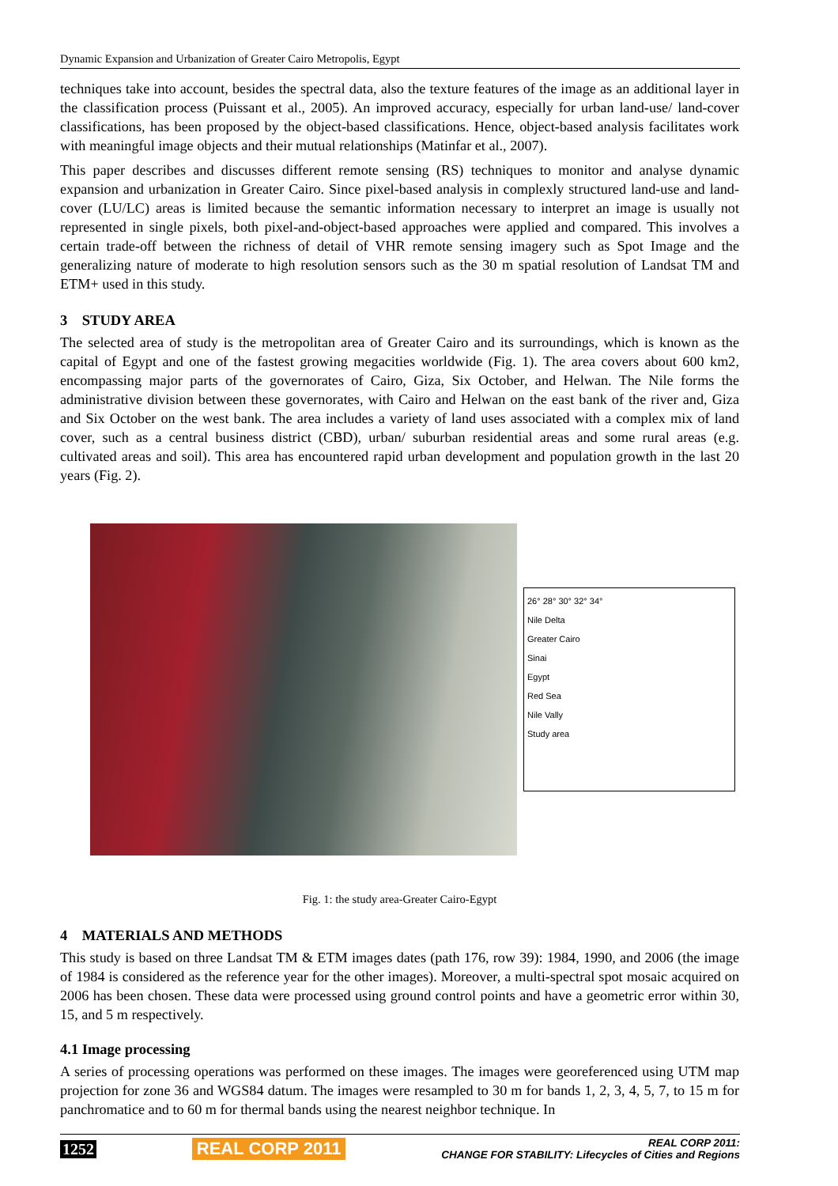Dynamic Expansion and Urbanization of Greater Cairo Metropolis, Egypt
techniques take into account, besides the spectral data, also the texture features of the image as an additional layer in the classification process (Puissant et al., 2005). An improved accuracy, especially for urban land-use/ land-cover classifications, has been proposed by the object-based classifications. Hence, object-based analysis facilitates work with meaningful image objects and their mutual relationships (Matinfar et al., 2007).
This paper describes and discusses different remote sensing (RS) techniques to monitor and analyse dynamic expansion and urbanization in Greater Cairo. Since pixel-based analysis in complexly structured land-use and land-cover (LU/LC) areas is limited because the semantic information necessary to interpret an image is usually not represented in single pixels, both pixel-and-object-based approaches were applied and compared. This involves a certain trade-off between the richness of detail of VHR remote sensing imagery such as Spot Image and the generalizing nature of moderate to high resolution sensors such as the 30 m spatial resolution of Landsat TM and ETM+ used in this study.
3 STUDY AREA
The selected area of study is the metropolitan area of Greater Cairo and its surroundings, which is known as the capital of Egypt and one of the fastest growing megacities worldwide (Fig. 1). The area covers about 600 km2, encompassing major parts of the governorates of Cairo, Giza, Six October, and Helwan. The Nile forms the administrative division between these governorates, with Cairo and Helwan on the east bank of the river and, Giza and Six October on the west bank. The area includes a variety of land uses associated with a complex mix of land cover, such as a central business district (CBD), urban/ suburban residential areas and some rural areas (e.g. cultivated areas and soil). This area has encountered rapid urban development and population growth in the last 20 years (Fig. 2).
26° 28° 30° 32° 34°
Nile Delta
Greater Cairo
Sinai
Egypt
Red Sea
Nile Vally
Study area
Fig. 1: the study area-Greater Cairo-Egypt
4 MATERIALS AND METHODS
This study is based on three Landsat TM & ETM images dates (path 176, row 39): 1984, 1990, and 2006 (the image of 1984 is considered as the reference year for the other images). Moreover, a multi-spectral spot mosaic acquired on 2006 has been chosen. These data were processed using ground control points and have a geometric error within 30, 15, and 5 m respectively.
4.1 Image processing
A series of processing operations was performed on these images. The images were georeferenced using UTM map projection for zone 36 and WGS84 datum. The images were resampled to 30 m for bands 1, 2, 3, 4, 5, 7, to 15 m for panchromatice and to 60 m for thermal bands using the nearest neighbor technique. In
1252 REAL CORP 2011 REAL CORP 2011:
CHANGE FOR STABILITY: Lifecycles of Cities and Regions